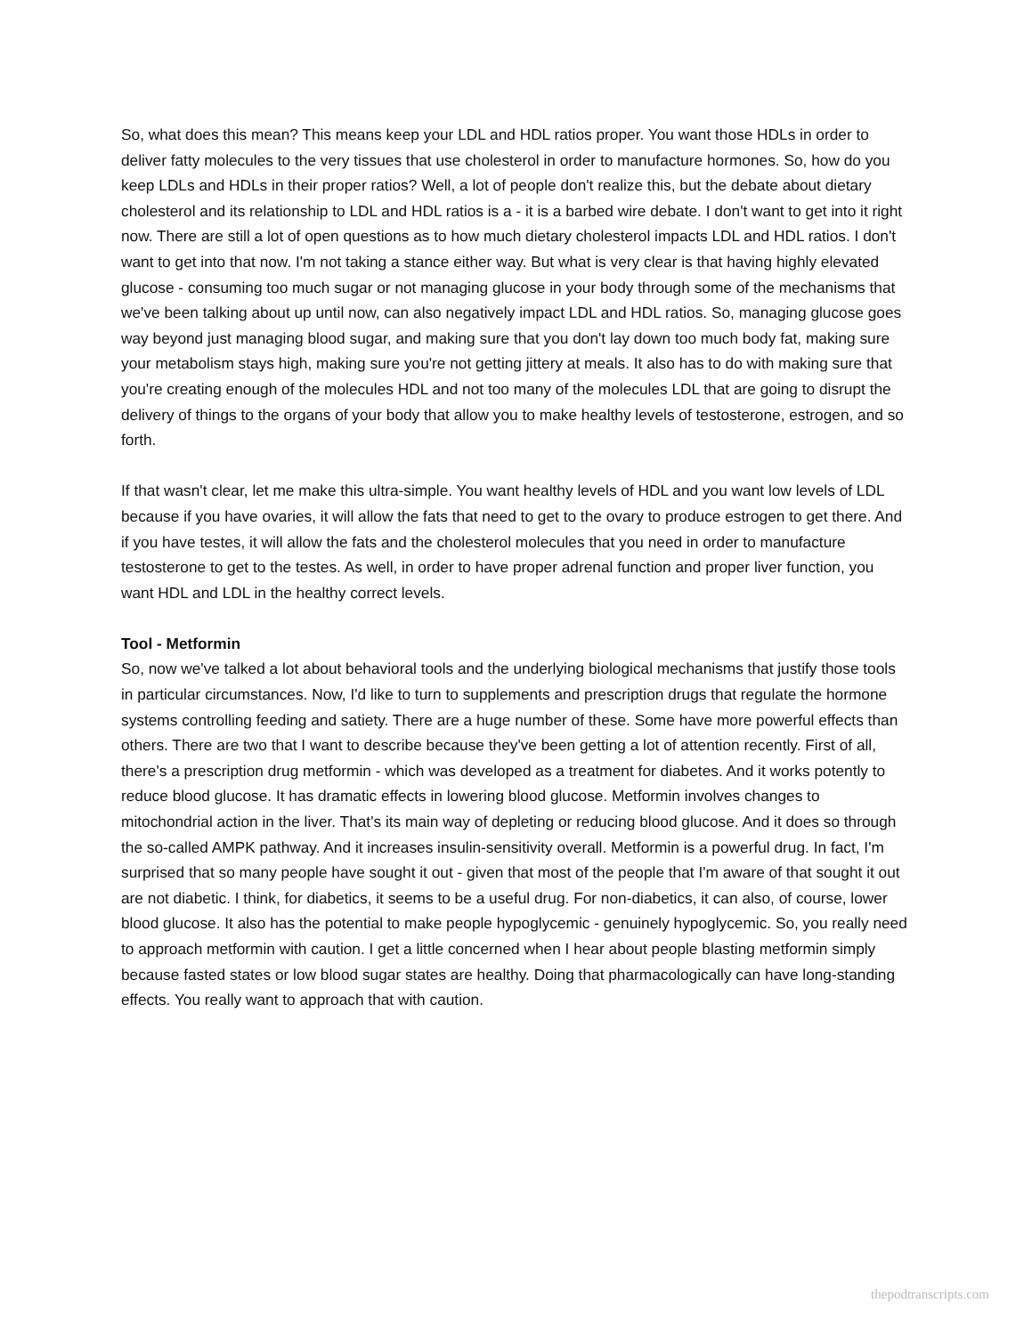So, what does this mean? This means keep your LDL and HDL ratios proper. You want those HDLs in order to deliver fatty molecules to the very tissues that use cholesterol in order to manufacture hormones. So, how do you keep LDLs and HDLs in their proper ratios? Well, a lot of people don't realize this, but the debate about dietary cholesterol and its relationship to LDL and HDL ratios is a - it is a barbed wire debate. I don't want to get into it right now. There are still a lot of open questions as to how much dietary cholesterol impacts LDL and HDL ratios. I don't want to get into that now. I'm not taking a stance either way. But what is very clear is that having highly elevated glucose - consuming too much sugar or not managing glucose in your body through some of the mechanisms that we've been talking about up until now, can also negatively impact LDL and HDL ratios. So, managing glucose goes way beyond just managing blood sugar, and making sure that you don't lay down too much body fat, making sure your metabolism stays high, making sure you're not getting jittery at meals. It also has to do with making sure that you're creating enough of the molecules HDL and not too many of the molecules LDL that are going to disrupt the delivery of things to the organs of your body that allow you to make healthy levels of testosterone, estrogen, and so forth.
If that wasn't clear, let me make this ultra-simple. You want healthy levels of HDL and you want low levels of LDL because if you have ovaries, it will allow the fats that need to get to the ovary to produce estrogen to get there. And if you have testes, it will allow the fats and the cholesterol molecules that you need in order to manufacture testosterone to get to the testes. As well, in order to have proper adrenal function and proper liver function, you want HDL and LDL in the healthy correct levels.
Tool - Metformin
So, now we've talked a lot about behavioral tools and the underlying biological mechanisms that justify those tools in particular circumstances. Now, I'd like to turn to supplements and prescription drugs that regulate the hormone systems controlling feeding and satiety. There are a huge number of these. Some have more powerful effects than others. There are two that I want to describe because they've been getting a lot of attention recently. First of all, there's a prescription drug metformin - which was developed as a treatment for diabetes. And it works potently to reduce blood glucose. It has dramatic effects in lowering blood glucose. Metformin involves changes to mitochondrial action in the liver. That's its main way of depleting or reducing blood glucose. And it does so through the so-called AMPK pathway. And it increases insulin-sensitivity overall. Metformin is a powerful drug. In fact, I'm surprised that so many people have sought it out - given that most of the people that I'm aware of that sought it out are not diabetic. I think, for diabetics, it seems to be a useful drug. For non-diabetics, it can also, of course, lower blood glucose. It also has the potential to make people hypoglycemic - genuinely hypoglycemic. So, you really need to approach metformin with caution. I get a little concerned when I hear about people blasting metformin simply because fasted states or low blood sugar states are healthy. Doing that pharmacologically can have long-standing effects. You really want to approach that with caution.
thepodtranscripts.com